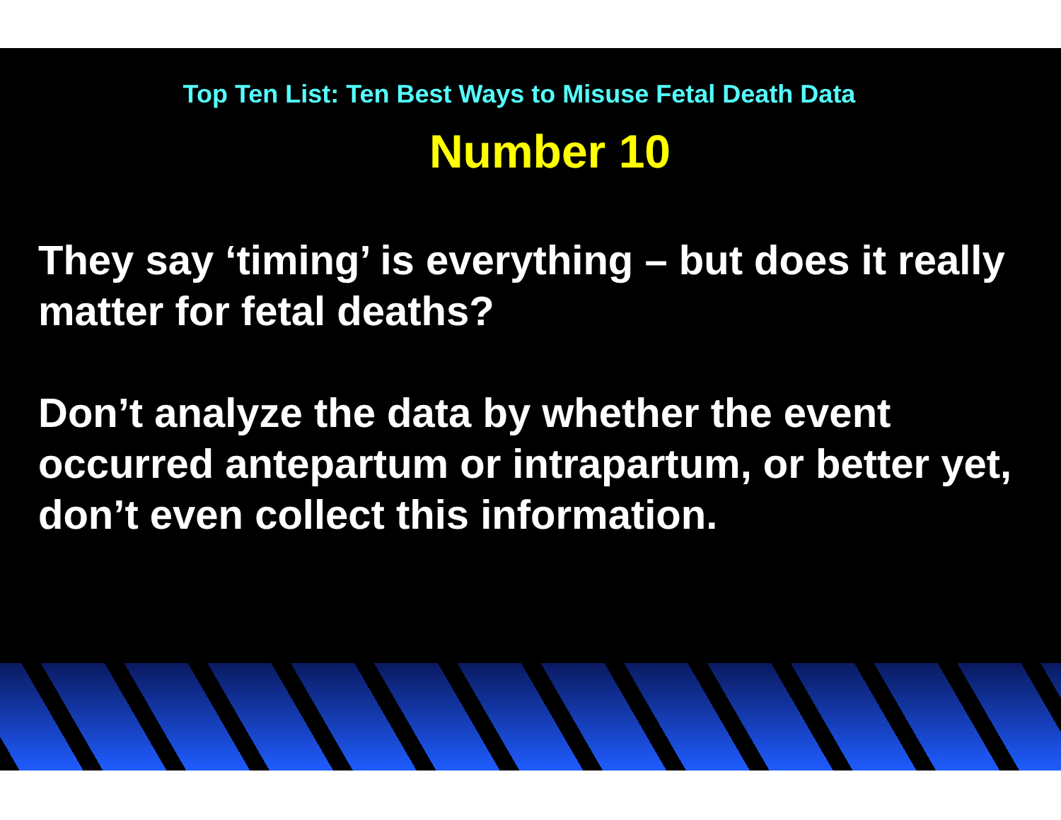Top Ten List: Ten Best Ways to Misuse Fetal Death Data
Number 10
They say ‘timing’ is everything – but does it really matter for fetal deaths?
Don’t analyze the data by whether the event occurred antepartum or intrapartum, or better yet, don’t even collect this information.